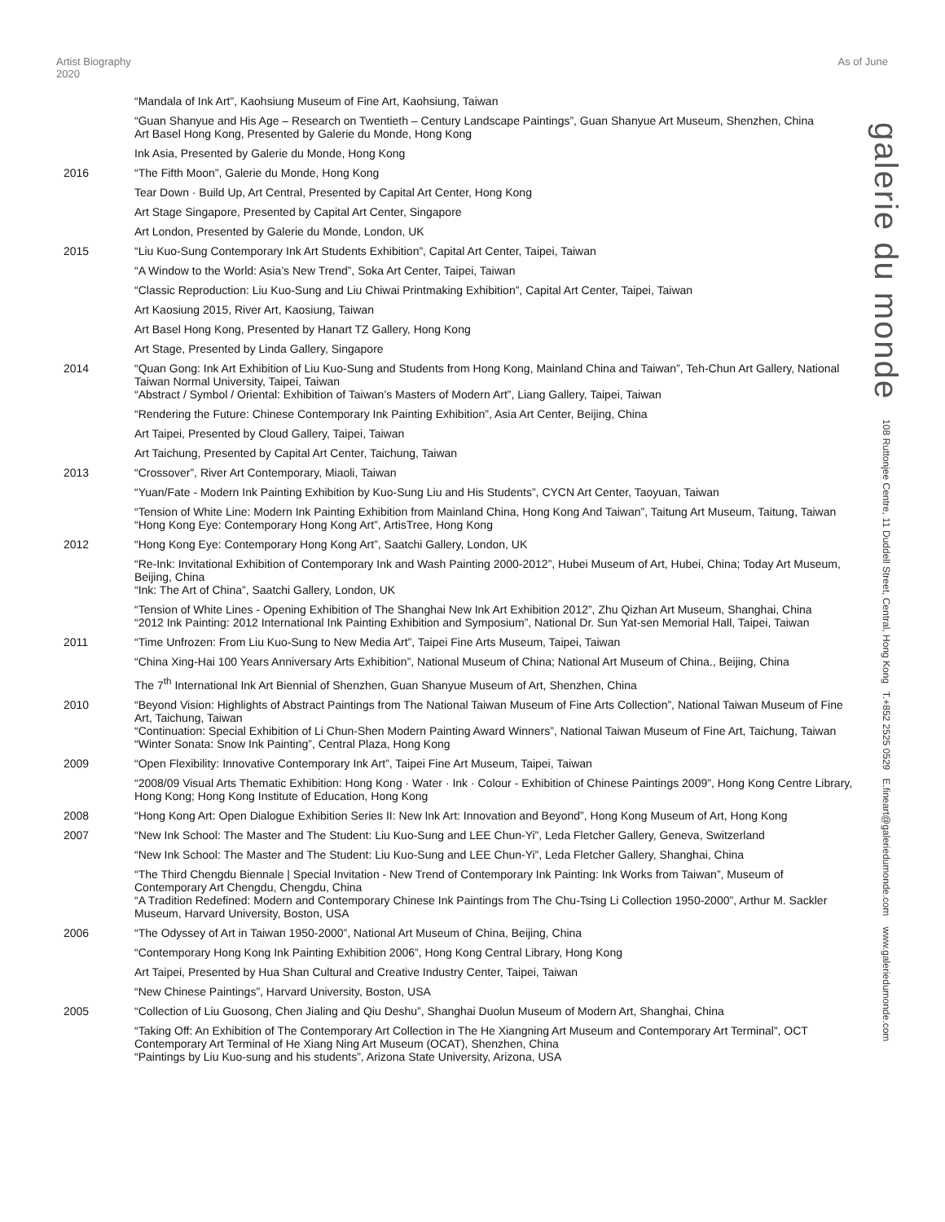Artist Biography 2020
As of June
| | “Mandala of Ink Art”, Kaohsiung Museum of Fine Art, Kaohsiung, Taiwan |
| | “Guan Shanyue and His Age – Research on Twentieth – Century Landscape Paintings”, Guan Shanyue Art Museum, Shenzhen, China Art Basel Hong Kong, Presented by Galerie du Monde, Hong Kong |
| | Ink Asia, Presented by Galerie du Monde, Hong Kong |
| 2016 | “The Fifth Moon”, Galerie du Monde, Hong Kong |
| | Tear Down · Build Up, Art Central, Presented by Capital Art Center, Hong Kong |
| | Art Stage Singapore, Presented by Capital Art Center, Singapore |
| | Art London, Presented by Galerie du Monde, London, UK |
| 2015 | “Liu Kuo-Sung Contemporary Ink Art Students Exhibition”, Capital Art Center, Taipei, Taiwan |
| | “A Window to the World: Asia’s New Trend”, Soka Art Center, Taipei, Taiwan |
| | “Classic Reproduction: Liu Kuo-Sung and Liu Chiwai Printmaking Exhibition”, Capital Art Center, Taipei, Taiwan |
| | Art Kaosiung 2015, River Art, Kaosiung, Taiwan |
| | Art Basel Hong Kong, Presented by Hanart TZ Gallery, Hong Kong |
| | Art Stage, Presented by Linda Gallery, Singapore |
| 2014 | “Quan Gong: Ink Art Exhibition of Liu Kuo-Sung and Students from Hong Kong, Mainland China and Taiwan”, Teh-Chun Art Gallery, National Taiwan Normal University, Taipei, Taiwan “Abstract / Symbol / Oriental: Exhibition of Taiwan’s Masters of Modern Art”, Liang Gallery, Taipei, Taiwan |
| | “Rendering the Future: Chinese Contemporary Ink Painting Exhibition”, Asia Art Center, Beijing, China |
| | Art Taipei, Presented by Cloud Gallery, Taipei, Taiwan |
| | Art Taichung, Presented by Capital Art Center, Taichung, Taiwan |
| 2013 | “Crossover”, River Art Contemporary, Miaoli, Taiwan |
| | “Yuan/Fate - Modern Ink Painting Exhibition by Kuo-Sung Liu and His Students”, CYCN Art Center, Taoyuan, Taiwan |
| | “Tension of White Line: Modern Ink Painting Exhibition from Mainland China, Hong Kong And Taiwan”, Taitung Art Museum, Taitung, Taiwan “Hong Kong Eye: Contemporary Hong Kong Art”, ArtisTree, Hong Kong |
| 2012 | “Hong Kong Eye: Contemporary Hong Kong Art”, Saatchi Gallery, London, UK |
| | “Re-Ink: Invitational Exhibition of Contemporary Ink and Wash Painting 2000-2012”, Hubei Museum of Art, Hubei, China; Today Art Museum, Beijing, China “Ink: The Art of China”, Saatchi Gallery, London, UK |
| | “Tension of White Lines - Opening Exhibition of The Shanghai New Ink Art Exhibition 2012”, Zhu Qizhan Art Museum, Shanghai, China “2012 Ink Painting: 2012 International Ink Painting Exhibition and Symposium”, National Dr. Sun Yat-sen Memorial Hall, Taipei, Taiwan |
| 2011 | “Time Unfrozen: From Liu Kuo-Sung to New Media Art”, Taipei Fine Arts Museum, Taipei, Taiwan |
| | “China Xing-Hai 100 Years Anniversary Arts Exhibition”, National Museum of China; National Art Museum of China., Beijing, China |
| | The 7<sup>th</sup> International Ink Art Biennial of Shenzhen, Guan Shanyue Museum of Art, Shenzhen, China |
| 2010 | “Beyond Vision: Highlights of Abstract Paintings from The National Taiwan Museum of Fine Arts Collection”, National Taiwan Museum of Fine Art, Taichung, Taiwan “Continuation: Special Exhibition of Li Chun-Shen Modern Painting Award Winners”, National Taiwan Museum of Fine Art, Taichung, Taiwan “Winter Sonata: Snow Ink Painting”, Central Plaza, Hong Kong |
| 2009 | “Open Flexibility: Innovative Contemporary Ink Art”, Taipei Fine Art Museum, Taipei, Taiwan |
| | “2008/09 Visual Arts Thematic Exhibition: Hong Kong · Water · Ink · Colour - Exhibition of Chinese Paintings 2009”, Hong Kong Centre Library, Hong Kong; Hong Kong Institute of Education, Hong Kong |
| 2008 | “Hong Kong Art: Open Dialogue Exhibition Series II: New Ink Art: Innovation and Beyond”, Hong Kong Museum of Art, Hong Kong |
| 2007 | “New Ink School: The Master and The Student: Liu Kuo-Sung and LEE Chun-Yi”, Leda Fletcher Gallery, Geneva, Switzerland |
| | “New Ink School: The Master and The Student: Liu Kuo-Sung and LEE Chun-Yi”, Leda Fletcher Gallery, Shanghai, China |
| | “The Third Chengdu Biennale / Special Invitation - New Trend of Contemporary Ink Painting: Ink Works from Taiwan”, Museum of Contemporary Art Chengdu, Chengdu, China “A Tradition Redefined: Modern and Contemporary Chinese Ink Paintings from The Chu-Tsing Li Collection 1950-2000”, Arthur M. Sackler Museum, Harvard University, Boston, USA |
| 2006 | “The Odyssey of Art in Taiwan 1950-2000”, National Art Museum of China, Beijing, China |
| | “Contemporary Hong Kong Ink Painting Exhibition 2006”, Hong Kong Central Library, Hong Kong |
| | Art Taipei, Presented by Hua Shan Cultural and Creative Industry Center, Taipei, Taiwan |
| | “New Chinese Paintings”, Harvard University, Boston, USA |
| 2005 | “Collection of Liu Guosong, Chen Jialing and Qiu Deshu”, Shanghai Duolun Museum of Modern Art, Shanghai, China |
| | “Taking Off: An Exhibition of The Contemporary Art Collection in The He Xiangning Art Museum and Contemporary Art Terminal”, OCT Contemporary Art Terminal of He Xiang Ning Art Museum (OCAT), Shenzhen, China “Paintings by Liu Kuo-sung and his students”, Arizona State University, Arizona, USA |
galerie du monde 108 Ruttonjee Centre, 11 Duddell Street, Central, Hong Kong T.+852 2525 0529 E.fineart@galeriedumonde.com www.galeriedumonde.com